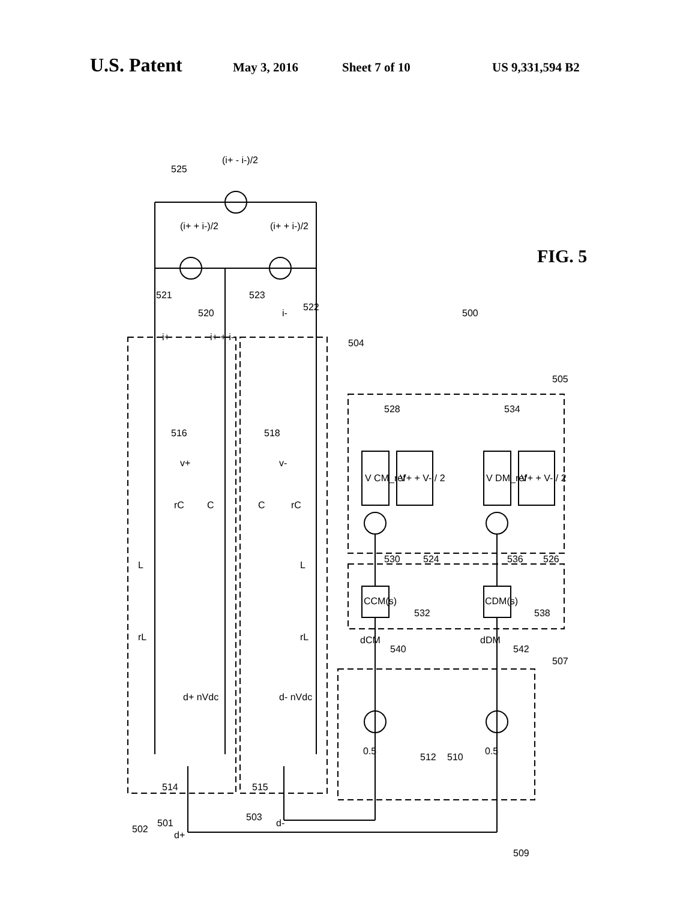U.S. Patent May 3, 2016 Sheet 7 of 10 US 9,331,594 B2
525
521
523
520
522
500
504
505
516
518
528
534
530
524
536
526
532
538
540
542
507
512
510
514
515
502
501
503
509
V CM_ref
V+ + V- / 2
V DM_ref
V+ + V- / 2
CCM(s)
CDM(s)
0.5
0.5
dCM
dDM
d+
d-
d+ nVdc
d- nVdc
rL
rL
L
L
rC
C
C
rC
v+
v-
i+
i+ + i-
i-
(i+ + i-)/2
(i+ + i-)/2
(i+ - i-)/2
FIG. 5